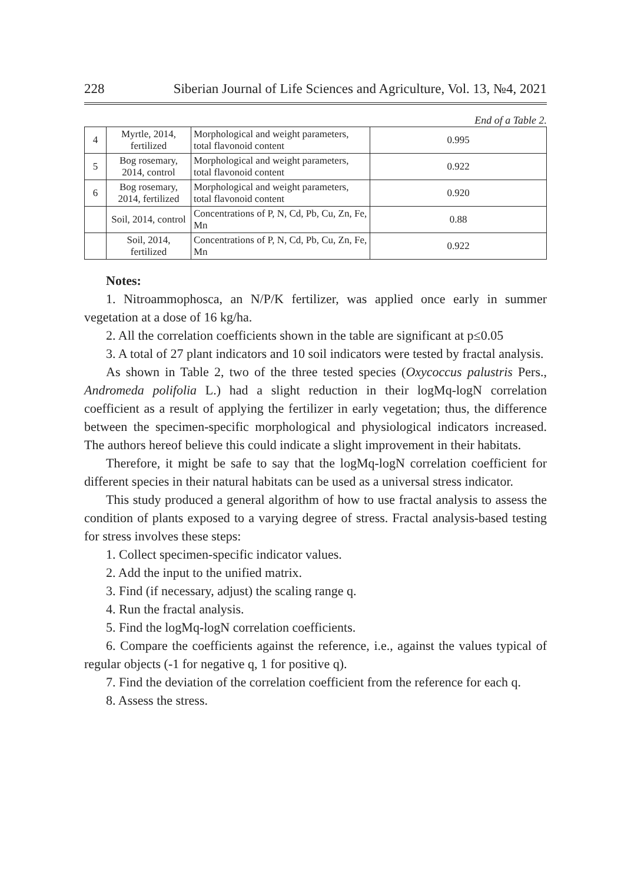228 Siberian Journal of Life Sciences and Agriculture, Vol. 13, №4, 2021
End of a Table 2.
| 4 | Myrtle, 2014, fertilized | Morphological and weight parameters, total flavonoid content | 0.995 |
| 5 | Bog rosemary, 2014, control | Morphological and weight parameters, total flavonoid content | 0.922 |
| 6 | Bog rosemary, 2014, fertilized | Morphological and weight parameters, total flavonoid content | 0.920 |
| | Soil, 2014, control | Concentrations of P, N, Cd, Pb, Cu, Zn, Fe, Mn | 0.88 |
| | Soil, 2014, fertilized | Concentrations of P, N, Cd, Pb, Cu, Zn, Fe, Mn | 0.922 |
Notes:
1. Nitroammophosca, an N/P/K fertilizer, was applied once early in summer vegetation at a dose of 16 kg/ha.
2. All the correlation coefficients shown in the table are significant at p≤0.05
3. A total of 27 plant indicators and 10 soil indicators were tested by fractal analysis.
As shown in Table 2, two of the three tested species (Oxycoccus palustris Pers., Andromeda polifolia L.) had a slight reduction in their logMq-logN correlation coefficient as a result of applying the fertilizer in early vegetation; thus, the difference between the specimen-specific morphological and physiological indicators increased. The authors hereof believe this could indicate a slight improvement in their habitats.
Therefore, it might be safe to say that the logMq-logN correlation coefficient for different species in their natural habitats can be used as a universal stress indicator.
This study produced a general algorithm of how to use fractal analysis to assess the condition of plants exposed to a varying degree of stress. Fractal analysis-based testing for stress involves these steps:
1. Collect specimen-specific indicator values.
2. Add the input to the unified matrix.
3. Find (if necessary, adjust) the scaling range q.
4. Run the fractal analysis.
5. Find the logMq-logN correlation coefficients.
6. Compare the coefficients against the reference, i.e., against the values typical of regular objects (-1 for negative q, 1 for positive q).
7. Find the deviation of the correlation coefficient from the reference for each q.
8. Assess the stress.